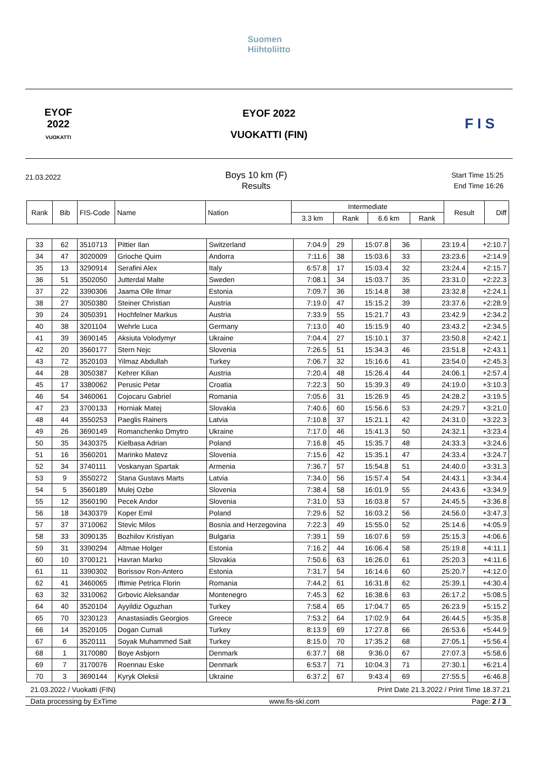Suomen
Hiihtoliitto
EYOF
2022
VUOKATTI
EYOF 2022
VUOKATTI (FIN)
F I S
21.03.2022
Boys 10 km (F)
Results
Start Time 15:25
End Time 16:26
| Rank | Bib | FIS-Code | Name | Nation | Intermediate | | | | Result | Diff |
| --- | --- | --- | --- | --- | --- | --- | --- | --- | --- | --- |
| | | | | | 3.3 km | Rank | 6.6 km | Rank | | |
| 33 | 62 | 3510713 | Pittier Ilan | Switzerland | 7:04.9 | 29 | 15:07.8 | 36 | 23:19.4 | +2:10.7 |
| 34 | 47 | 3020009 | Grioche Quim | Andorra | 7:11.6 | 38 | 15:03.6 | 33 | 23:23.6 | +2:14.9 |
| 35 | 13 | 3290914 | Serafini Alex | Italy | 6:57.8 | 17 | 15:03.4 | 32 | 23:24.4 | +2:15.7 |
| 36 | 51 | 3502050 | Jutterdal Malte | Sweden | 7:08.1 | 34 | 15:03.7 | 35 | 23:31.0 | +2:22.3 |
| 37 | 22 | 3390306 | Jaama Olle Ilmar | Estonia | 7:09.7 | 36 | 15:14.8 | 38 | 23:32.8 | +2:24.1 |
| 38 | 27 | 3050380 | Steiner Christian | Austria | 7:19.0 | 47 | 15:15.2 | 39 | 23:37.6 | +2:28.9 |
| 39 | 24 | 3050391 | Hochfelner Markus | Austria | 7:33.9 | 55 | 15:21.7 | 43 | 23:42.9 | +2:34.2 |
| 40 | 38 | 3201104 | Wehrle Luca | Germany | 7:13.0 | 40 | 15:15.9 | 40 | 23:43.2 | +2:34.5 |
| 41 | 39 | 3690145 | Aksiuta Volodymyr | Ukraine | 7:04.4 | 27 | 15:10.1 | 37 | 23:50.8 | +2:42.1 |
| 42 | 20 | 3560177 | Stern Nejc | Slovenia | 7:26.5 | 51 | 15:34.3 | 46 | 23:51.8 | +2:43.1 |
| 43 | 72 | 3520103 | Yilmaz Abdullah | Turkey | 7:06.7 | 32 | 15:16.6 | 41 | 23:54.0 | +2:45.3 |
| 44 | 28 | 3050387 | Kehrer Kilian | Austria | 7:20.4 | 48 | 15:26.4 | 44 | 24:06.1 | +2:57.4 |
| 45 | 17 | 3380062 | Perusic Petar | Croatia | 7:22.3 | 50 | 15:39.3 | 49 | 24:19.0 | +3:10.3 |
| 46 | 54 | 3460061 | Cojocaru Gabriel | Romania | 7:05.6 | 31 | 15:26.9 | 45 | 24:28.2 | +3:19.5 |
| 47 | 23 | 3700133 | Horniak Matej | Slovakia | 7:40.6 | 60 | 15:56.6 | 53 | 24:29.7 | +3:21.0 |
| 48 | 44 | 3550253 | Paeglis Rainers | Latvia | 7:10.8 | 37 | 15:21.1 | 42 | 24:31.0 | +3:22.3 |
| 49 | 26 | 3690149 | Romanchenko Dmytro | Ukraine | 7:17.0 | 46 | 15:41.3 | 50 | 24:32.1 | +3:23.4 |
| 50 | 35 | 3430375 | Kielbasa Adrian | Poland | 7:16.8 | 45 | 15:35.7 | 48 | 24:33.3 | +3:24.6 |
| 51 | 16 | 3560201 | Marinko Matevz | Slovenia | 7:15.6 | 42 | 15:35.1 | 47 | 24:33.4 | +3:24.7 |
| 52 | 34 | 3740111 | Voskanyan Spartak | Armenia | 7:36.7 | 57 | 15:54.8 | 51 | 24:40.0 | +3:31.3 |
| 53 | 9 | 3550272 | Stana Gustavs Marts | Latvia | 7:34.0 | 56 | 15:57.4 | 54 | 24:43.1 | +3:34.4 |
| 54 | 5 | 3560189 | Mulej Ozbe | Slovenia | 7:38.4 | 58 | 16:01.9 | 55 | 24:43.6 | +3:34.9 |
| 55 | 12 | 3560190 | Pecek Andor | Slovenia | 7:31.0 | 53 | 16:03.8 | 57 | 24:45.5 | +3:36.8 |
| 56 | 18 | 3430379 | Koper Emil | Poland | 7:29.6 | 52 | 16:03.2 | 56 | 24:56.0 | +3:47.3 |
| 57 | 37 | 3710062 | Stevic Milos | Bosnia and Herzegovina | 7:22.3 | 49 | 15:55.0 | 52 | 25:14.6 | +4:05.9 |
| 58 | 33 | 3090135 | Bozhilov Kristiyan | Bulgaria | 7:39.1 | 59 | 16:07.6 | 59 | 25:15.3 | +4:06.6 |
| 59 | 31 | 3390294 | Altmae Holger | Estonia | 7:16.2 | 44 | 16:06.4 | 58 | 25:19.8 | +4:11.1 |
| 60 | 10 | 3700121 | Havran Marko | Slovakia | 7:50.6 | 63 | 16:26.0 | 61 | 25:20.3 | +4:11.6 |
| 61 | 11 | 3390302 | Borissov Ron-Antero | Estonia | 7:31.7 | 54 | 16:14.6 | 60 | 25:20.7 | +4:12.0 |
| 62 | 41 | 3460065 | Iftimie Petrica Florin | Romania | 7:44.2 | 61 | 16:31.8 | 62 | 25:39.1 | +4:30.4 |
| 63 | 32 | 3310062 | Grbovic Aleksandar | Montenegro | 7:45.3 | 62 | 16:38.6 | 63 | 26:17.2 | +5:08.5 |
| 64 | 40 | 3520104 | Ayyildiz Oguzhan | Turkey | 7:58.4 | 65 | 17:04.7 | 65 | 26:23.9 | +5:15.2 |
| 65 | 70 | 3230123 | Anastasiadis Georgios | Greece | 7:53.2 | 64 | 17:02.9 | 64 | 26:44.5 | +5:35.8 |
| 66 | 14 | 3520105 | Dogan Cumali | Turkey | 8:13.9 | 69 | 17:27.8 | 66 | 26:53.6 | +5:44.9 |
| 67 | 6 | 3520111 | Soyak Muhammed Sait | Turkey | 8:15.0 | 70 | 17:35.2 | 68 | 27:05.1 | +5:56.4 |
| 68 | 1 | 3170080 | Boye Asbjorn | Denmark | 6:37.7 | 68 | 9:36.0 | 67 | 27:07.3 | +5:58.6 |
| 69 | 7 | 3170076 | Roennau Eske | Denmark | 6:53.7 | 71 | 10:04.3 | 71 | 27:30.1 | +6:21.4 |
| 70 | 3 | 3690144 | Kyryk Oleksii | Ukraine | 6:37.2 | 67 | 9:43.4 | 69 | 27:55.5 | +6:46.8 |
21.03.2022 / Vuokatti (FIN) Print Date 21.3.2022 / Print Time 18.37.21
Data processing by ExTime www.fis-ski.com Page: 2 / 3